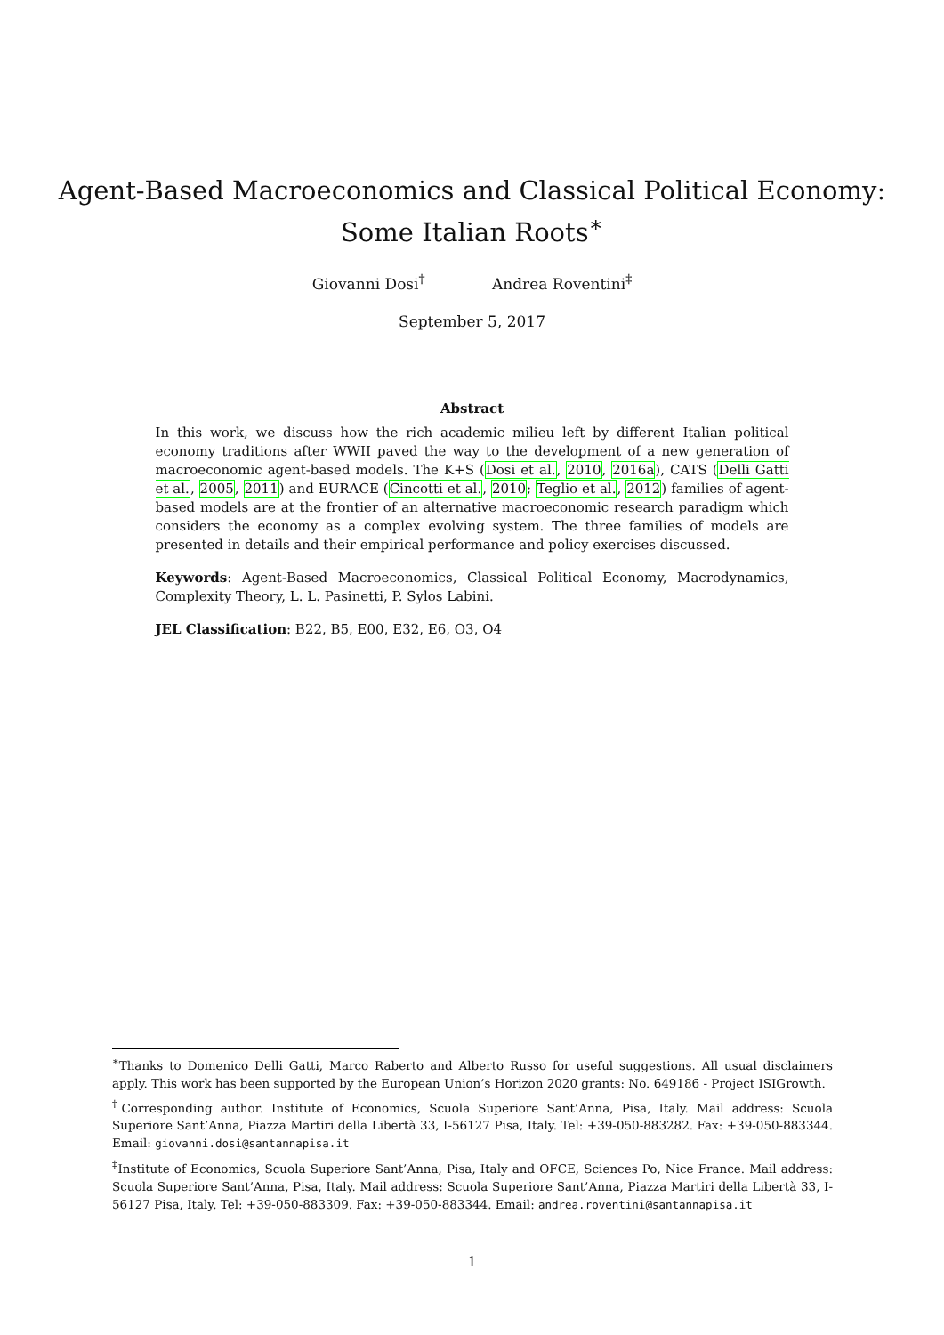Agent-Based Macroeconomics and Classical Political Economy:
Some Italian Roots<sup>∗</sup>
Giovanni Dosi<sup>†</sup> Andrea Roventini<sup>‡</sup>
September 5, 2017
Abstract
In this work, we discuss how the rich academic milieu left by different Italian political economy traditions after WWII paved the way to the development of a new generation of macroeconomic agent-based models. The K+S (Dosi et al., 2010, 2016a), CATS (Delli Gatti et al., 2005, 2011) and EURACE (Cincotti et al., 2010; Teglio et al., 2012) families of agent-based models are at the frontier of an alternative macroeconomic research paradigm which considers the economy as a complex evolving system. The three families of models are presented in details and their empirical performance and policy exercises discussed.
Keywords: Agent-Based Macroeconomics, Classical Political Economy, Macrodynamics, Complexity Theory, L. L. Pasinetti, P. Sylos Labini.
JEL Classification: B22, B5, E00, E32, E6, O3, O4
<sup>∗</sup>Thanks to Domenico Delli Gatti, Marco Raberto and Alberto Russo for useful suggestions. All usual disclaimers apply. This work has been supported by the European Union’s Horizon 2020 grants: No. 649186 - Project ISIGrowth.
<sup>†</sup> Corresponding author. Institute of Economics, Scuola Superiore Sant’Anna, Pisa, Italy. Mail address: Scuola Superiore Sant’Anna, Piazza Martiri della Libertà 33, I-56127 Pisa, Italy. Tel: +39-050-883282. Fax: +39-050-883344. Email: giovanni.dosi@santannapisa.it
<sup>‡</sup> Institute of Economics, Scuola Superiore Sant’Anna, Pisa, Italy and OFCE, Sciences Po, Nice France. Mail address: Scuola Superiore Sant’Anna, Pisa, Italy. Mail address: Scuola Superiore Sant’Anna, Piazza Martiri della Libertà 33, I-56127 Pisa, Italy. Tel: +39-050-883309. Fax: +39-050-883344. Email: andrea.roventini@santannapisa.it
1